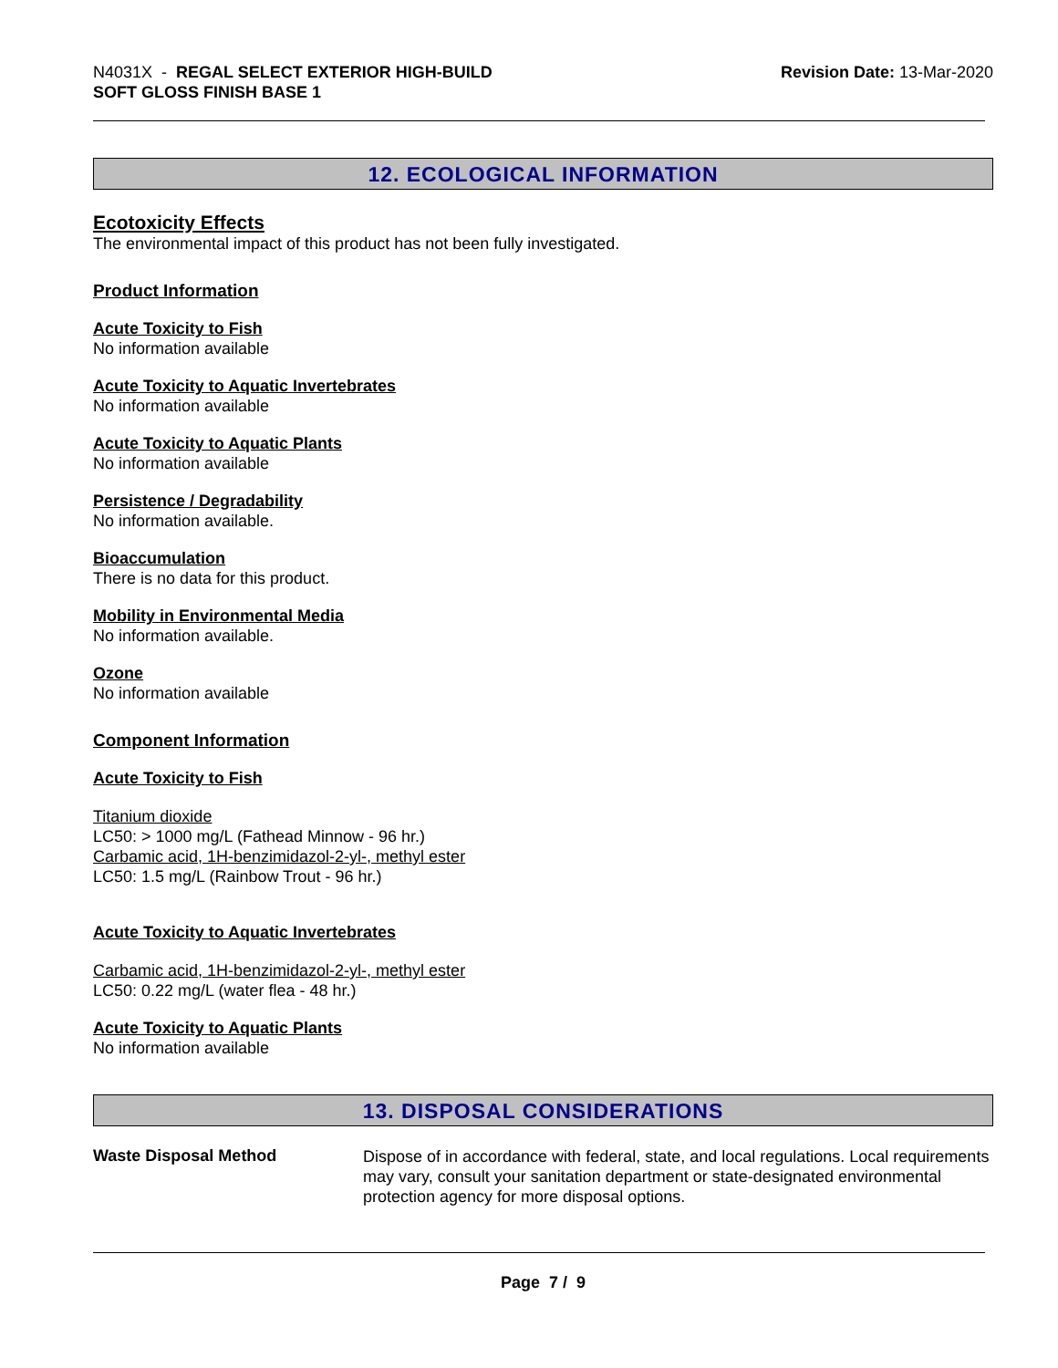N4031X - REGAL SELECT EXTERIOR HIGH-BUILD
SOFT GLOSS FINISH BASE 1
Revision Date: 13-Mar-2020
12. ECOLOGICAL INFORMATION
Ecotoxicity Effects
The environmental impact of this product has not been fully investigated.
Product Information
Acute Toxicity to Fish
No information available
Acute Toxicity to Aquatic Invertebrates
No information available
Acute Toxicity to Aquatic Plants
No information available
Persistence / Degradability
No information available.
Bioaccumulation
There is no data for this product.
Mobility in Environmental Media
No information available.
Ozone
No information available
Component Information
Acute Toxicity to Fish
Titanium dioxide
LC50: > 1000 mg/L (Fathead Minnow - 96 hr.)
Carbamic acid, 1H-benzimidazol-2-yl-, methyl ester
LC50: 1.5 mg/L (Rainbow Trout - 96 hr.)
Acute Toxicity to Aquatic Invertebrates
Carbamic acid, 1H-benzimidazol-2-yl-, methyl ester
LC50: 0.22 mg/L (water flea - 48 hr.)
Acute Toxicity to Aquatic Plants
No information available
13. DISPOSAL CONSIDERATIONS
Waste Disposal Method
Dispose of in accordance with federal, state, and local regulations. Local requirements may vary, consult your sanitation department or state-designated environmental protection agency for more disposal options.
Page 7 / 9